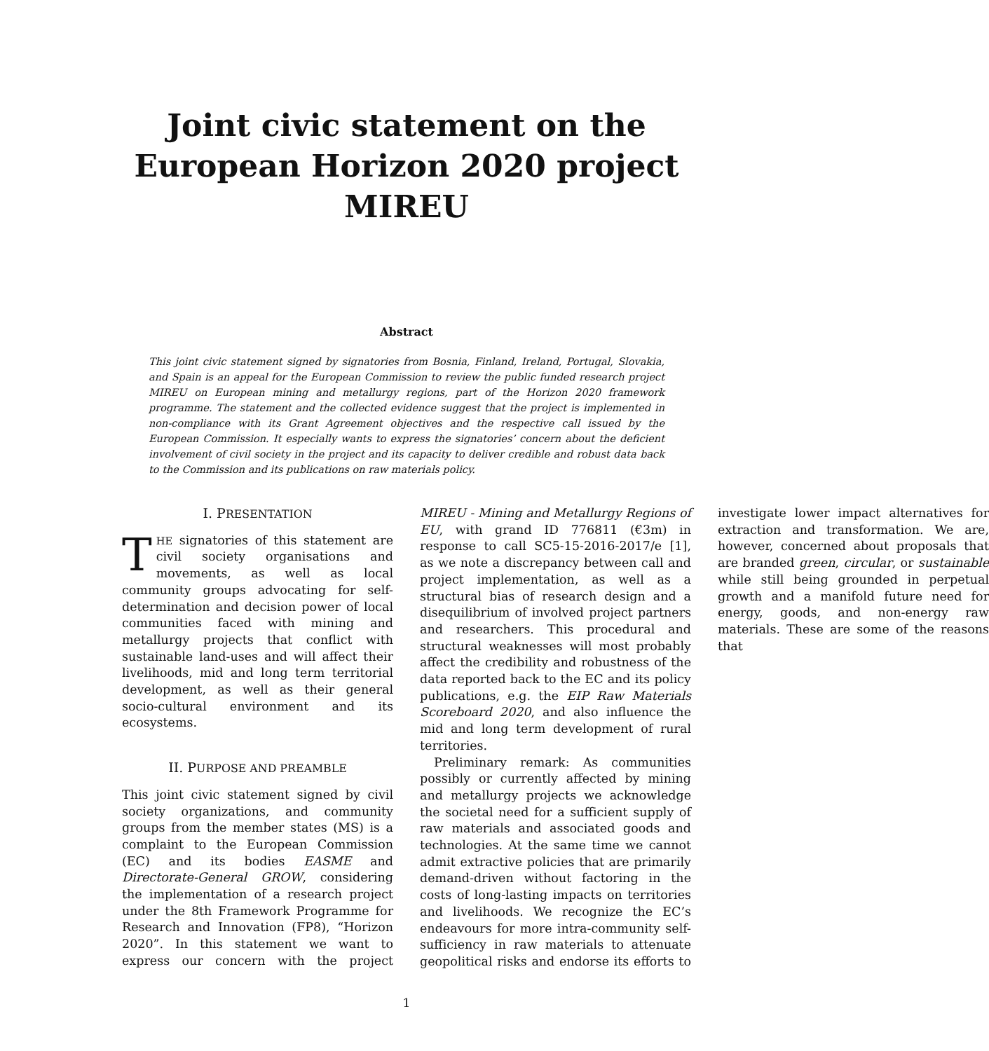Joint civic statement on the European Horizon 2020 project MIREU
Abstract
This joint civic statement signed by signatories from Bosnia, Finland, Ireland, Portugal, Slovakia, and Spain is an appeal for the European Commission to review the public funded research project MIREU on European mining and metallurgy regions, part of the Horizon 2020 framework programme. The statement and the collected evidence suggest that the project is implemented in non-compliance with its Grant Agreement objectives and the respective call issued by the European Commission. It especially wants to express the signatories’ concern about the deficient involvement of civil society in the project and its capacity to deliver credible and robust data back to the Commission and its publications on raw materials policy.
I. PRESENTATION
THE signatories of this statement are civil society organisations and movements, as well as local community groups advocating for self-determination and decision power of local communities faced with mining and metallurgy projects that conflict with sustainable land-uses and will affect their livelihoods, mid and long term territorial development, as well as their general socio-cultural environment and its ecosystems.
II. PURPOSE AND PREAMBLE
This joint civic statement signed by civil society organizations, and community groups from the member states (MS) is a complaint to the European Commission (EC) and its bodies EASME and Directorate-General GROW, considering the implementation of a research project under the 8th Framework Programme for Research and Innovation (FP8), “Horizon 2020”. In this statement we want to express our concern with the project MIREU - Mining and Metallurgy Regions of EU, with grand ID 776811 (€3m) in response to call SC5-15-2016-2017/e [1], as we note a discrepancy between call and project implementation, as well as a structural bias of research design and a disequilibrium of involved project partners and researchers. This procedural and structural weaknesses will most probably affect the credibility and robustness of the data reported back to the EC and its policy publications, e.g. the EIP Raw Materials Scoreboard 2020, and also influence the mid and long term development of rural territories.
Preliminary remark: As communities possibly or currently affected by mining and metallurgy projects we acknowledge the societal need for a sufficient supply of raw materials and associated goods and technologies. At the same time we cannot admit extractive policies that are primarily demand-driven without factoring in the costs of long-lasting impacts on territories and livelihoods. We recognize the EC’s endeavours for more intra-community self-sufficiency in raw materials to attenuate geopolitical risks and endorse its efforts to investigate lower impact alternatives for extraction and transformation. We are, however, concerned about proposals that are branded green, circular, or sustainable while still being grounded in perpetual growth and a manifold future need for energy, goods, and non-energy raw materials. These are some of the reasons that
1